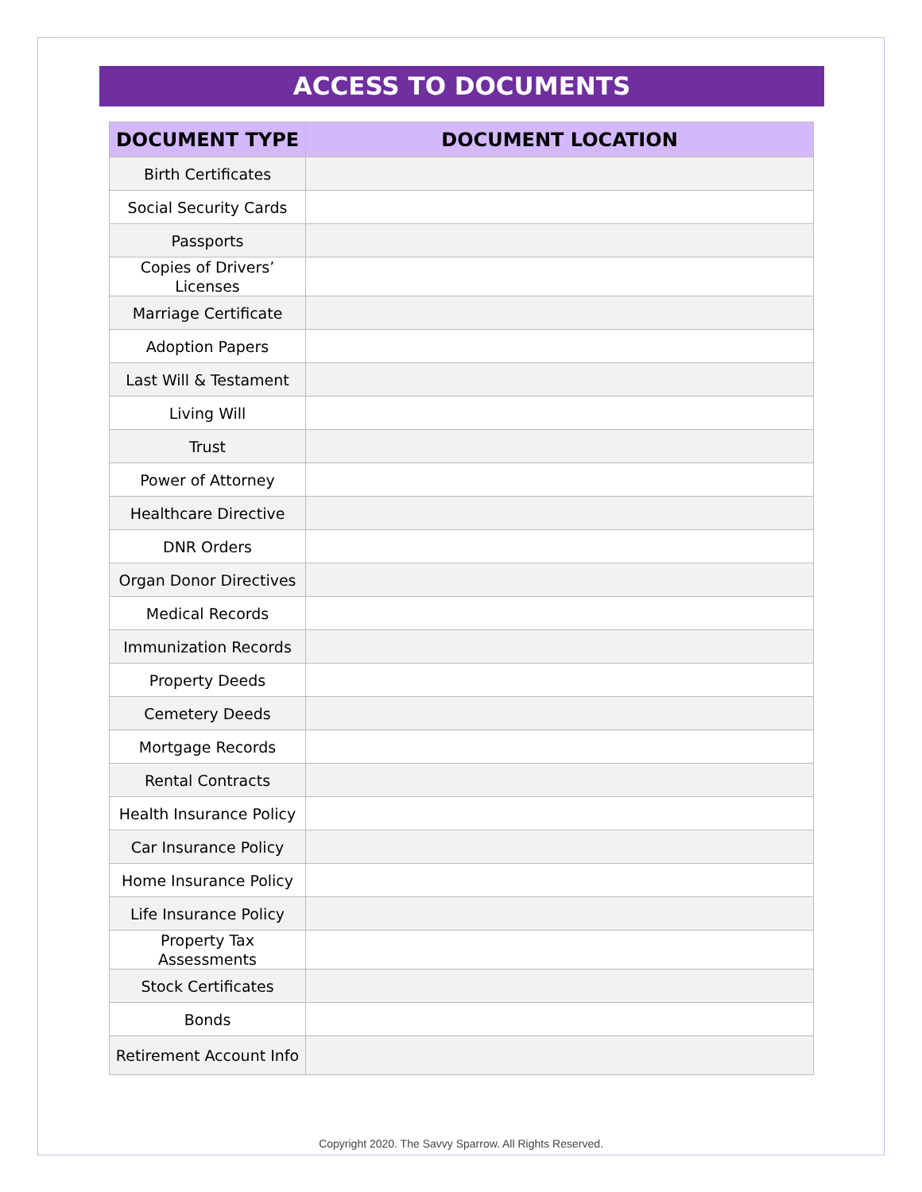ACCESS TO DOCUMENTS
| DOCUMENT TYPE | DOCUMENT LOCATION |
| --- | --- |
| Birth Certificates | |
| Social Security Cards | |
| Passports | |
| Copies of Drivers’ Licenses | |
| Marriage Certificate | |
| Adoption Papers | |
| Last Will & Testament | |
| Living Will | |
| Trust | |
| Power of Attorney | |
| Healthcare Directive | |
| DNR Orders | |
| Organ Donor Directives | |
| Medical Records | |
| Immunization Records | |
| Property Deeds | |
| Cemetery Deeds | |
| Mortgage Records | |
| Rental Contracts | |
| Health Insurance Policy | |
| Car Insurance Policy | |
| Home Insurance Policy | |
| Life Insurance Policy | |
| Property Tax Assessments | |
| Stock Certificates | |
| Bonds | |
| Retirement Account Info | |
Copyright 2020. The Savvy Sparrow. All Rights Reserved.